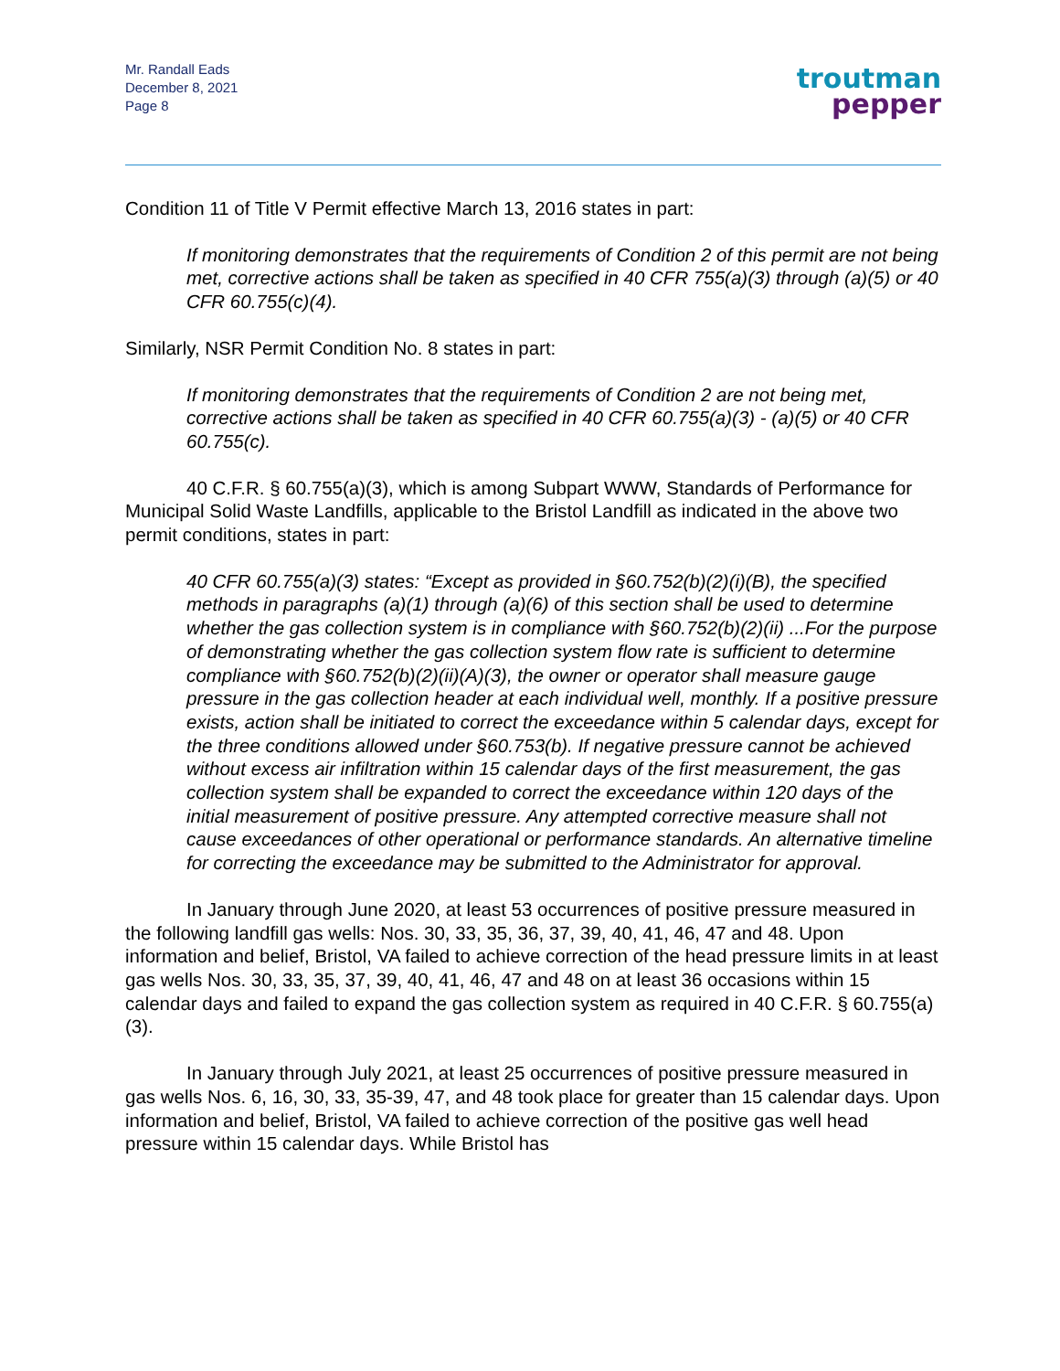Mr. Randall Eads
December 8, 2021
Page 8
troutman
pepper
Condition 11 of Title V Permit effective March 13, 2016 states in part:
If monitoring demonstrates that the requirements of Condition 2 of this permit are not being met, corrective actions shall be taken as specified in 40 CFR 755(a)(3) through (a)(5) or 40 CFR 60.755(c)(4).
Similarly, NSR Permit Condition No. 8 states in part:
If monitoring demonstrates that the requirements of Condition 2 are not being met, corrective actions shall be taken as specified in 40 CFR 60.755(a)(3) - (a)(5) or 40 CFR 60.755(c).
40 C.F.R. § 60.755(a)(3), which is among Subpart WWW, Standards of Performance for Municipal Solid Waste Landfills, applicable to the Bristol Landfill as indicated in the above two permit conditions, states in part:
40 CFR 60.755(a)(3) states: “Except as provided in §60.752(b)(2)(i)(B), the specified methods in paragraphs (a)(1) through (a)(6) of this section shall be used to determine whether the gas collection system is in compliance with §60.752(b)(2)(ii) ...For the purpose of demonstrating whether the gas collection system flow rate is sufficient to determine compliance with §60.752(b)(2)(ii)(A)(3), the owner or operator shall measure gauge pressure in the gas collection header at each individual well, monthly. If a positive pressure exists, action shall be initiated to correct the exceedance within 5 calendar days, except for the three conditions allowed under §60.753(b). If negative pressure cannot be achieved without excess air infiltration within 15 calendar days of the first measurement, the gas collection system shall be expanded to correct the exceedance within 120 days of the initial measurement of positive pressure. Any attempted corrective measure shall not cause exceedances of other operational or performance standards. An alternative timeline for correcting the exceedance may be submitted to the Administrator for approval.
In January through June 2020, at least 53 occurrences of positive pressure measured in the following landfill gas wells: Nos. 30, 33, 35, 36, 37, 39, 40, 41, 46, 47 and 48. Upon information and belief, Bristol, VA failed to achieve correction of the head pressure limits in at least gas wells Nos. 30, 33, 35, 37, 39, 40, 41, 46, 47 and 48 on at least 36 occasions within 15 calendar days and failed to expand the gas collection system as required in 40 C.F.R. § 60.755(a)(3).
In January through July 2021, at least 25 occurrences of positive pressure measured in gas wells Nos. 6, 16, 30, 33, 35-39, 47, and 48 took place for greater than 15 calendar days. Upon information and belief, Bristol, VA failed to achieve correction of the positive gas well head pressure within 15 calendar days. While Bristol has